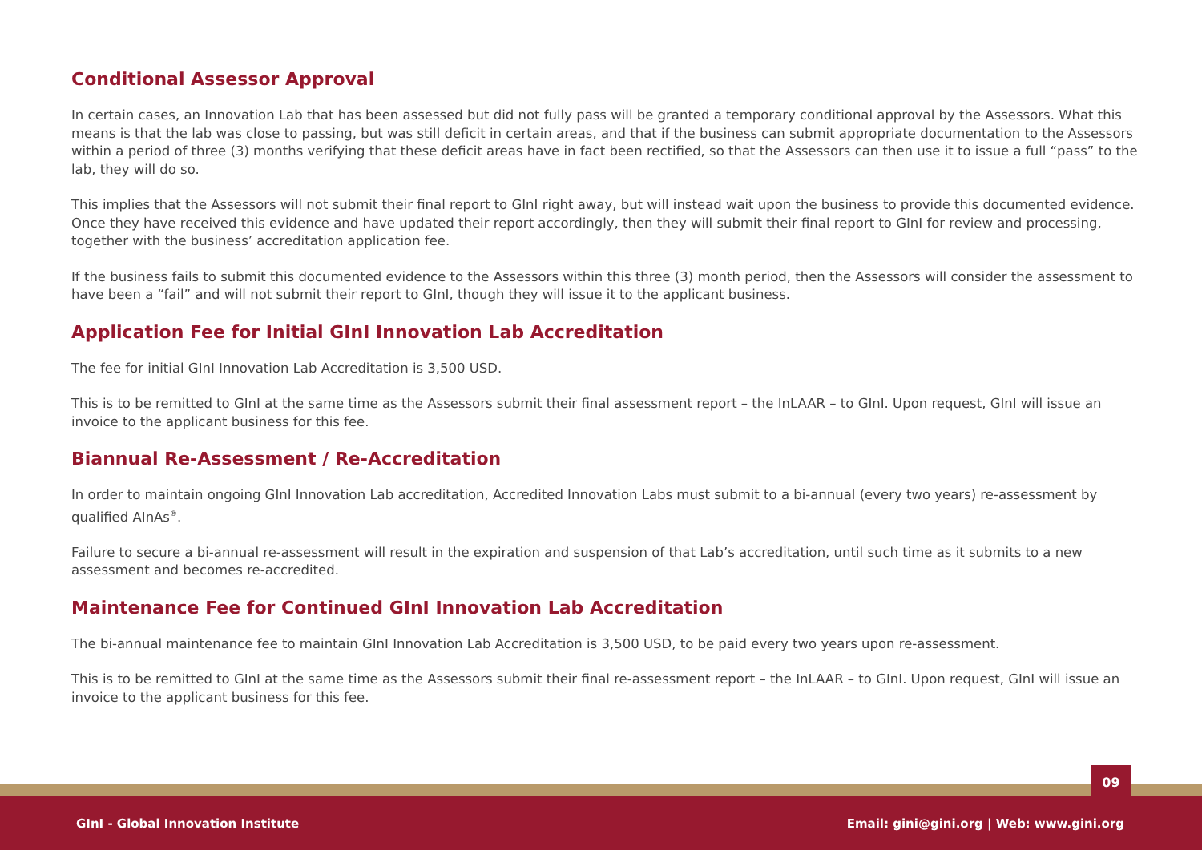Conditional Assessor Approval
In certain cases, an Innovation Lab that has been assessed but did not fully pass will be granted a temporary conditional approval by the Assessors. What this means is that the lab was close to passing, but was still deficit in certain areas, and that if the business can submit appropriate documentation to the Assessors within a period of three (3) months verifying that these deficit areas have in fact been rectified, so that the Assessors can then use it to issue a full “pass” to the lab, they will do so.
This implies that the Assessors will not submit their final report to GInI right away, but will instead wait upon the business to provide this documented evidence. Once they have received this evidence and have updated their report accordingly, then they will submit their final report to GInI for review and processing, together with the business’ accreditation application fee.
If the business fails to submit this documented evidence to the Assessors within this three (3) month period, then the Assessors will consider the assessment to have been a “fail” and will not submit their report to GInI, though they will issue it to the applicant business.
Application Fee for Initial GInI Innovation Lab Accreditation
The fee for initial GInI Innovation Lab Accreditation is 3,500 USD.
This is to be remitted to GInI at the same time as the Assessors submit their final assessment report – the InLAAR – to GInI. Upon request, GInI will issue an invoice to the applicant business for this fee.
Biannual Re-Assessment / Re-Accreditation
In order to maintain ongoing GInI Innovation Lab accreditation, Accredited Innovation Labs must submit to a bi-annual (every two years) re-assessment by qualified AInAs<sup>®</sup>.
Failure to secure a bi-annual re-assessment will result in the expiration and suspension of that Lab’s accreditation, until such time as it submits to a new assessment and becomes re-accredited.
Maintenance Fee for Continued GInI Innovation Lab Accreditation
The bi-annual maintenance fee to maintain GInI Innovation Lab Accreditation is 3,500 USD, to be paid every two years upon re-assessment.
This is to be remitted to GInI at the same time as the Assessors submit their final re-assessment report – the InLAAR – to GInI. Upon request, GInI will issue an invoice to the applicant business for this fee.
09
GInI - Global Innovation Institute Email: gini@gini.org | Web: www.gini.org